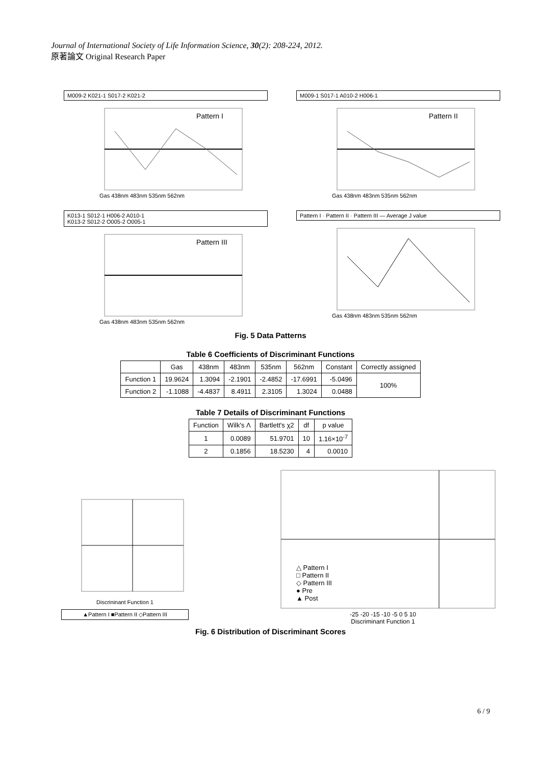Journal of International Society of Life Information Science, 30(2): 208-224, 2012.
原著論文 Original Research Paper
M009-2 K021-1 S017-2 K021-2
Pattern I
Gas 438nm 483nm 535nm 562nm
M009-1 S017-1 A010-2 H006-1
Pattern II
Gas 438nm 483nm 535nm 562nm
K013-1 S012-1 H006-2 A010-1
K013-2 S012-2 O005-2 O005-1
Pattern III
Gas 438nm 483nm 535nm 562nm
Pattern I · Pattern II · Pattern III — Average J value
Gas 438nm 483nm 535nm 562nm
Fig. 5 Data Patterns
Table 6 Coefficients of Discriminant Functions
| | Gas | 438nm | 483nm | 535nm | 562nm | Constant | Correctly assigned |
| --- | --- | --- | --- | --- | --- | --- | --- |
| Function 1 | 19.9624 | 1.3094 | -2.1901 | -2.4852 | -17.6991 | -5.0496 | 100% |
| Function 2 | -1.1088 | -4.4837 | 8.4911 | 2.3105 | 1.3024 | 0.0488 | |
Table 7 Details of Discriminant Functions
| Function | Wilk's Λ | Bartlett's χ2 | df | p value |
| --- | --- | --- | --- | --- |
| 1 | 0.0089 | 51.9701 | 10 | 1.16×10<sup>-7</sup> |
| 2 | 0.1856 | 18.5230 | 4 | 0.0010 |
Discrininant Function 1
▲Pattern I ■Pattern II ◇Pattern III
△ Pattern I
□ Pattern II
◇ Pattern III
● Pre
▲ Post
-25 -20 -15 -10 -5 0 5 10
Discriminant Function 1
Fig. 6 Distribution of Discriminant Scores
6 / 9